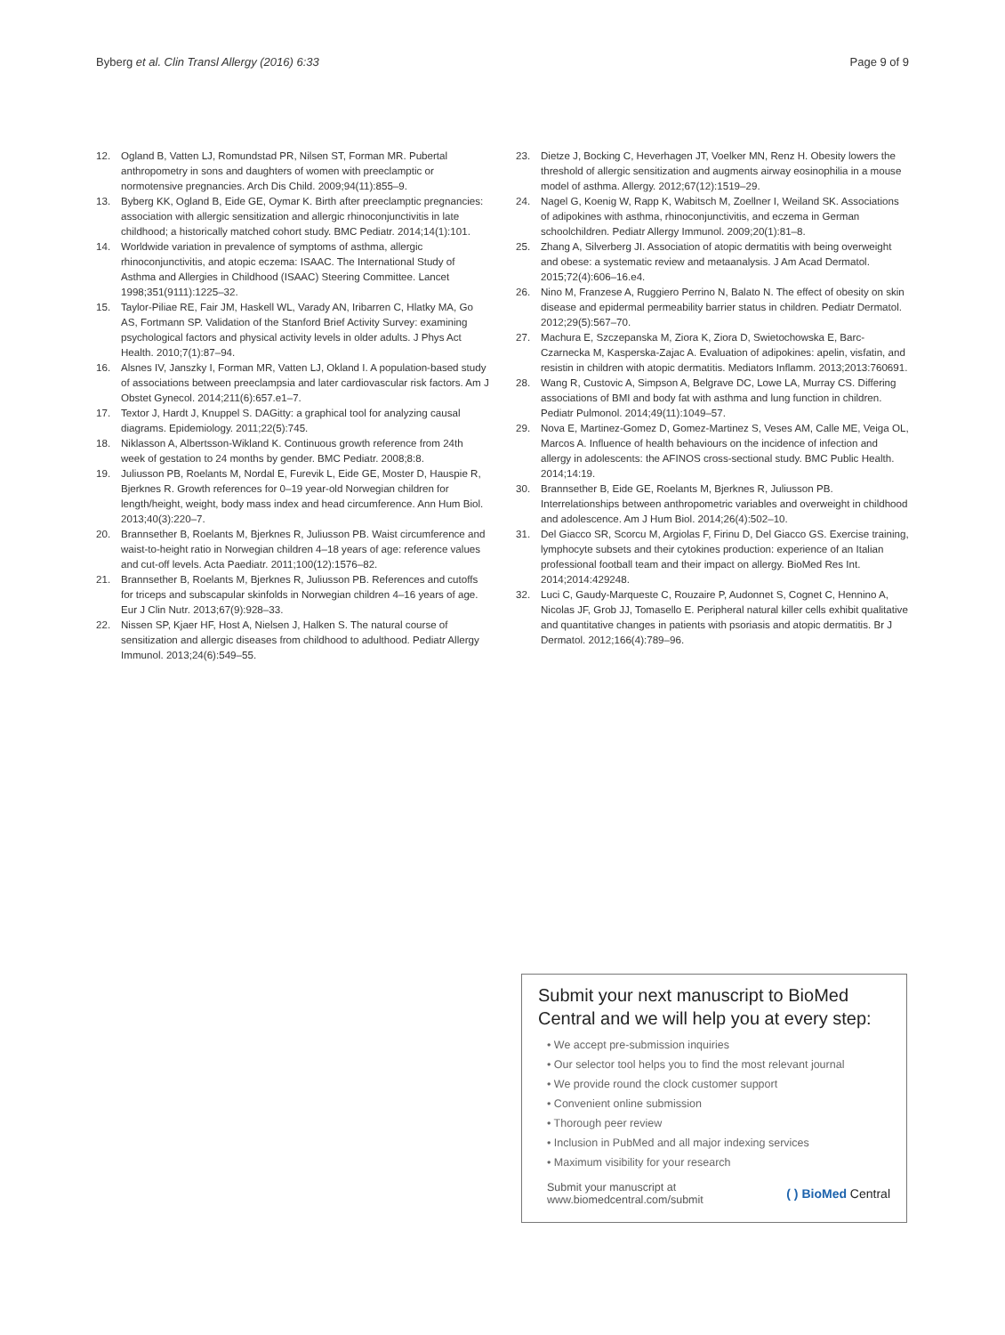Byberg et al. Clin Transl Allergy (2016) 6:33 Page 9 of 9
12. Ogland B, Vatten LJ, Romundstad PR, Nilsen ST, Forman MR. Pubertal anthropometry in sons and daughters of women with preeclamptic or normotensive pregnancies. Arch Dis Child. 2009;94(11):855–9.
13. Byberg KK, Ogland B, Eide GE, Oymar K. Birth after preeclamptic pregnancies: association with allergic sensitization and allergic rhinoconjunctivitis in late childhood; a historically matched cohort study. BMC Pediatr. 2014;14(1):101.
14. Worldwide variation in prevalence of symptoms of asthma, allergic rhinoconjunctivitis, and atopic eczema: ISAAC. The International Study of Asthma and Allergies in Childhood (ISAAC) Steering Committee. Lancet 1998;351(9111):1225–32.
15. Taylor-Piliae RE, Fair JM, Haskell WL, Varady AN, Iribarren C, Hlatky MA, Go AS, Fortmann SP. Validation of the Stanford Brief Activity Survey: examining psychological factors and physical activity levels in older adults. J Phys Act Health. 2010;7(1):87–94.
16. Alsnes IV, Janszky I, Forman MR, Vatten LJ, Okland I. A population-based study of associations between preeclampsia and later cardiovascular risk factors. Am J Obstet Gynecol. 2014;211(6):657.e1–7.
17. Textor J, Hardt J, Knuppel S. DAGitty: a graphical tool for analyzing causal diagrams. Epidemiology. 2011;22(5):745.
18. Niklasson A, Albertsson-Wikland K. Continuous growth reference from 24th week of gestation to 24 months by gender. BMC Pediatr. 2008;8:8.
19. Juliusson PB, Roelants M, Nordal E, Furevik L, Eide GE, Moster D, Hauspie R, Bjerknes R. Growth references for 0–19 year-old Norwegian children for length/height, weight, body mass index and head circumference. Ann Hum Biol. 2013;40(3):220–7.
20. Brannsether B, Roelants M, Bjerknes R, Juliusson PB. Waist circumference and waist-to-height ratio in Norwegian children 4–18 years of age: reference values and cut-off levels. Acta Paediatr. 2011;100(12):1576–82.
21. Brannsether B, Roelants M, Bjerknes R, Juliusson PB. References and cutoffs for triceps and subscapular skinfolds in Norwegian children 4–16 years of age. Eur J Clin Nutr. 2013;67(9):928–33.
22. Nissen SP, Kjaer HF, Host A, Nielsen J, Halken S. The natural course of sensitization and allergic diseases from childhood to adulthood. Pediatr Allergy Immunol. 2013;24(6):549–55.
23. Dietze J, Bocking C, Heverhagen JT, Voelker MN, Renz H. Obesity lowers the threshold of allergic sensitization and augments airway eosinophilia in a mouse model of asthma. Allergy. 2012;67(12):1519–29.
24. Nagel G, Koenig W, Rapp K, Wabitsch M, Zoellner I, Weiland SK. Associations of adipokines with asthma, rhinoconjunctivitis, and eczema in German schoolchildren. Pediatr Allergy Immunol. 2009;20(1):81–8.
25. Zhang A, Silverberg JI. Association of atopic dermatitis with being overweight and obese: a systematic review and metaanalysis. J Am Acad Dermatol. 2015;72(4):606–16.e4.
26. Nino M, Franzese A, Ruggiero Perrino N, Balato N. The effect of obesity on skin disease and epidermal permeability barrier status in children. Pediatr Dermatol. 2012;29(5):567–70.
27. Machura E, Szczepanska M, Ziora K, Ziora D, Swietochowska E, Barc-Czarnecka M, Kasperska-Zajac A. Evaluation of adipokines: apelin, visfatin, and resistin in children with atopic dermatitis. Mediators Inflamm. 2013;2013:760691.
28. Wang R, Custovic A, Simpson A, Belgrave DC, Lowe LA, Murray CS. Differing associations of BMI and body fat with asthma and lung function in children. Pediatr Pulmonol. 2014;49(11):1049–57.
29. Nova E, Martinez-Gomez D, Gomez-Martinez S, Veses AM, Calle ME, Veiga OL, Marcos A. Influence of health behaviours on the incidence of infection and allergy in adolescents: the AFINOS cross-sectional study. BMC Public Health. 2014;14:19.
30. Brannsether B, Eide GE, Roelants M, Bjerknes R, Juliusson PB. Interrelationships between anthropometric variables and overweight in childhood and adolescence. Am J Hum Biol. 2014;26(4):502–10.
31. Del Giacco SR, Scorcu M, Argiolas F, Firinu D, Del Giacco GS. Exercise training, lymphocyte subsets and their cytokines production: experience of an Italian professional football team and their impact on allergy. BioMed Res Int. 2014;2014:429248.
32. Luci C, Gaudy-Marqueste C, Rouzaire P, Audonnet S, Cognet C, Hennino A, Nicolas JF, Grob JJ, Tomasello E. Peripheral natural killer cells exhibit qualitative and quantitative changes in patients with psoriasis and atopic dermatitis. Br J Dermatol. 2012;166(4):789–96.
Submit your next manuscript to BioMed Central and we will help you at every step:
• We accept pre-submission inquiries
• Our selector tool helps you to find the most relevant journal
• We provide round the clock customer support
• Convenient online submission
• Thorough peer review
• Inclusion in PubMed and all major indexing services
• Maximum visibility for your research
Submit your manuscript at
www.biomedcentral.com/submit ( ) BioMed Central